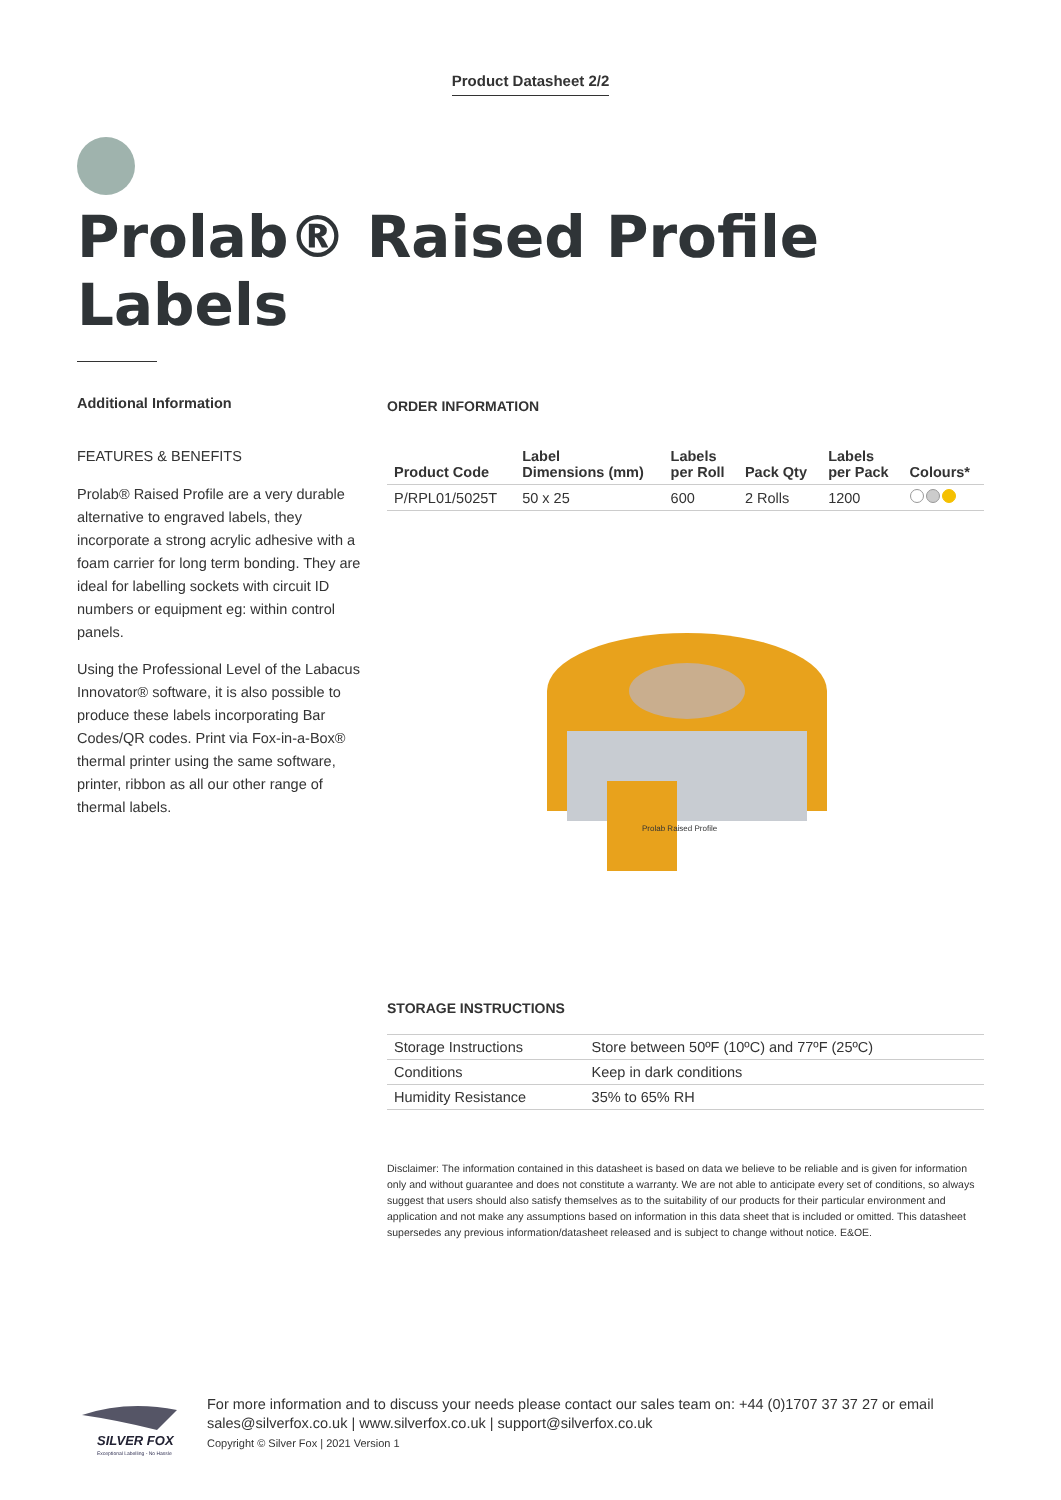Product Datasheet 2/2
Prolab® Raised Profile
Labels
Additional Information
FEATURES & BENEFITS
Prolab® Raised Profile are a very durable alternative to engraved labels, they incorporate a strong acrylic adhesive with a foam carrier for long term bonding. They are ideal for labelling sockets with circuit ID numbers or equipment eg: within control panels.
Using the Professional Level of the Labacus Innovator® software, it is also possible to produce these labels incorporating Bar Codes/QR codes. Print via Fox-in-a-Box® thermal printer using the same software, printer, ribbon as all our other range of thermal labels.
ORDER INFORMATION
| Product Code | Label Dimensions (mm) | Labels per Roll | Pack Qty | Labels per Pack | Colours* |
| --- | --- | --- | --- | --- | --- |
| P/RPL01/5025T | 50 x 25 | 600 | 2 Rolls | 1200 | |
Prolab Raised Profile
STORAGE INSTRUCTIONS
| Storage Instructions | Store between 50ºF (10ºC) and 77ºF (25ºC) |
| Conditions | Keep in dark conditions |
| Humidity Resistance | 35% to 65% RH |
Disclaimer: The information contained in this datasheet is based on data we believe to be reliable and is given for information only and without guarantee and does not constitute a warranty. We are not able to anticipate every set of conditions, so always suggest that users should also satisfy themselves as to the suitability of our products for their particular environment and application and not make any assumptions based on information in this data sheet that is included or omitted. This datasheet supersedes any previous information/datasheet released and is subject to change without notice. E&OE.
SILVER FOX
Exceptional Labelling - No Hassle
For more information and to discuss your needs please contact our sales team on: +44 (0)1707 37 37 27 or email
sales@silverfox.co.uk | www.silverfox.co.uk | support@silverfox.co.uk
Copyright © Silver Fox | 2021 Version 1